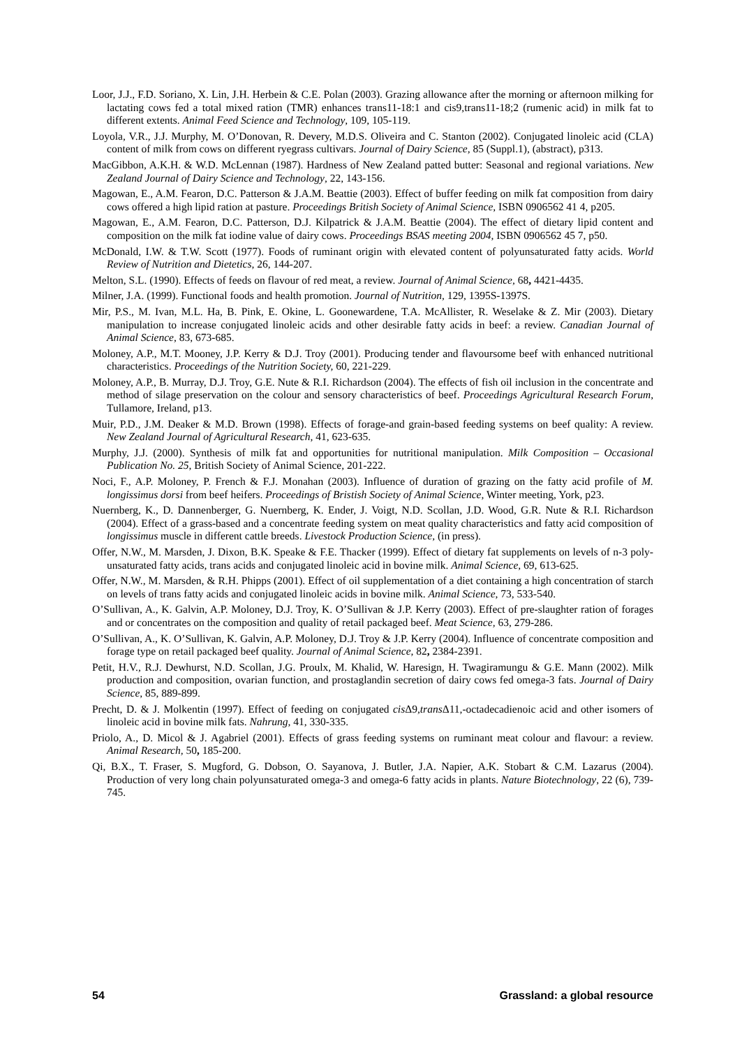Loor, J.J., F.D. Soriano, X. Lin, J.H. Herbein & C.E. Polan (2003). Grazing allowance after the morning or afternoon milking for lactating cows fed a total mixed ration (TMR) enhances trans11-18:1 and cis9,trans11-18;2 (rumenic acid) in milk fat to different extents. Animal Feed Science and Technology, 109, 105-119.
Loyola, V.R., J.J. Murphy, M. O’Donovan, R. Devery, M.D.S. Oliveira and C. Stanton (2002). Conjugated linoleic acid (CLA) content of milk from cows on different ryegrass cultivars. Journal of Dairy Science, 85 (Suppl.1), (abstract), p313.
MacGibbon, A.K.H. & W.D. McLennan (1987). Hardness of New Zealand patted butter: Seasonal and regional variations. New Zealand Journal of Dairy Science and Technology, 22, 143-156.
Magowan, E., A.M. Fearon, D.C. Patterson & J.A.M. Beattie (2003). Effect of buffer feeding on milk fat composition from dairy cows offered a high lipid ration at pasture. Proceedings British Society of Animal Science, ISBN 0906562 41 4, p205.
Magowan, E., A.M. Fearon, D.C. Patterson, D.J. Kilpatrick & J.A.M. Beattie (2004). The effect of dietary lipid content and composition on the milk fat iodine value of dairy cows. Proceedings BSAS meeting 2004, ISBN 0906562 45 7, p50.
McDonald, I.W. & T.W. Scott (1977). Foods of ruminant origin with elevated content of polyunsaturated fatty acids. World Review of Nutrition and Dietetics, 26, 144-207.
Melton, S.L. (1990). Effects of feeds on flavour of red meat, a review. Journal of Animal Science, 68, 4421-4435.
Milner, J.A. (1999). Functional foods and health promotion. Journal of Nutrition, 129, 1395S-1397S.
Mir, P.S., M. Ivan, M.L. Ha, B. Pink, E. Okine, L. Goonewardene, T.A. McAllister, R. Weselake & Z. Mir (2003). Dietary manipulation to increase conjugated linoleic acids and other desirable fatty acids in beef: a review. Canadian Journal of Animal Science, 83, 673-685.
Moloney, A.P., M.T. Mooney, J.P. Kerry & D.J. Troy (2001). Producing tender and flavoursome beef with enhanced nutritional characteristics. Proceedings of the Nutrition Society, 60, 221-229.
Moloney, A.P., B. Murray, D.J. Troy, G.E. Nute & R.I. Richardson (2004). The effects of fish oil inclusion in the concentrate and method of silage preservation on the colour and sensory characteristics of beef. Proceedings Agricultural Research Forum, Tullamore, Ireland, p13.
Muir, P.D., J.M. Deaker & M.D. Brown (1998). Effects of forage-and grain-based feeding systems on beef quality: A review. New Zealand Journal of Agricultural Research, 41, 623-635.
Murphy, J.J. (2000). Synthesis of milk fat and opportunities for nutritional manipulation. Milk Composition – Occasional Publication No. 25, British Society of Animal Science, 201-222.
Noci, F., A.P. Moloney, P. French & F.J. Monahan (2003). Influence of duration of grazing on the fatty acid profile of M. longissimus dorsi from beef heifers. Proceedings of Bristish Society of Animal Science, Winter meeting, York, p23.
Nuernberg, K., D. Dannenberger, G. Nuernberg, K. Ender, J. Voigt, N.D. Scollan, J.D. Wood, G.R. Nute & R.I. Richardson (2004). Effect of a grass-based and a concentrate feeding system on meat quality characteristics and fatty acid composition of longissimus muscle in different cattle breeds. Livestock Production Science, (in press).
Offer, N.W., M. Marsden, J. Dixon, B.K. Speake & F.E. Thacker (1999). Effect of dietary fat supplements on levels of n-3 poly-unsaturated fatty acids, trans acids and conjugated linoleic acid in bovine milk. Animal Science, 69, 613-625.
Offer, N.W., M. Marsden, & R.H. Phipps (2001). Effect of oil supplementation of a diet containing a high concentration of starch on levels of trans fatty acids and conjugated linoleic acids in bovine milk. Animal Science, 73, 533-540.
O’Sullivan, A., K. Galvin, A.P. Moloney, D.J. Troy, K. O’Sullivan & J.P. Kerry (2003). Effect of pre-slaughter ration of forages and or concentrates on the composition and quality of retail packaged beef. Meat Science, 63, 279-286.
O’Sullivan, A., K. O’Sullivan, K. Galvin, A.P. Moloney, D.J. Troy & J.P. Kerry (2004). Influence of concentrate composition and forage type on retail packaged beef quality. Journal of Animal Science, 82, 2384-2391.
Petit, H.V., R.J. Dewhurst, N.D. Scollan, J.G. Proulx, M. Khalid, W. Haresign, H. Twagiramungu & G.E. Mann (2002). Milk production and composition, ovarian function, and prostaglandin secretion of dairy cows fed omega-3 fats. Journal of Dairy Science, 85, 889-899.
Precht, D. & J. Molkentin (1997). Effect of feeding on conjugated cis Δ9,trans Δ11,-octadecadienoic acid and other isomers of linoleic acid in bovine milk fats. Nahrung, 41, 330-335.
Priolo, A., D. Micol & J. Agabriel (2001). Effects of grass feeding systems on ruminant meat colour and flavour: a review. Animal Research, 50, 185-200.
Qi, B.X., T. Fraser, S. Mugford, G. Dobson, O. Sayanova, J. Butler, J.A. Napier, A.K. Stobart & C.M. Lazarus (2004). Production of very long chain polyunsaturated omega-3 and omega-6 fatty acids in plants. Nature Biotechnology, 22 (6), 739-745.
54 Grassland: a global resource